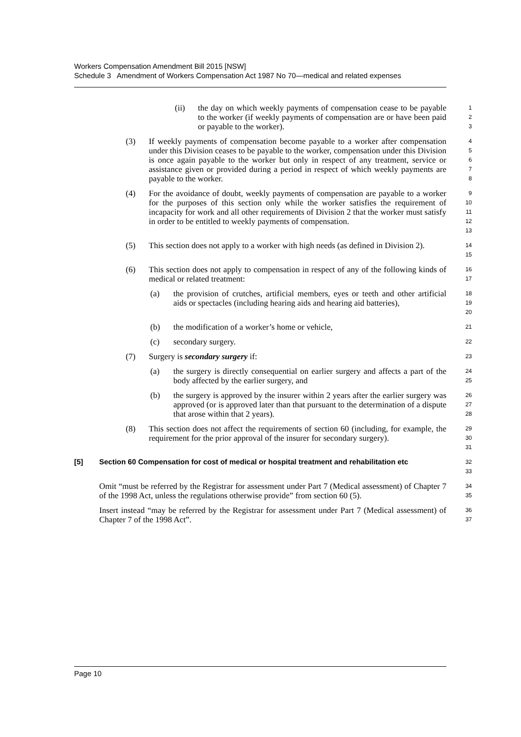Workers Compensation Amendment Bill 2015 [NSW]
Schedule 3 Amendment of Workers Compensation Act 1987 No 70—medical and related expenses
(ii) the day on which weekly payments of compensation cease to be payable to the worker (if weekly payments of compensation are or have been paid or payable to the worker).
1
2
3
(3) If weekly payments of compensation become payable to a worker after compensation under this Division ceases to be payable to the worker, compensation under this Division is once again payable to the worker but only in respect of any treatment, service or assistance given or provided during a period in respect of which weekly payments are payable to the worker.
4
5
6
7
8
(4) For the avoidance of doubt, weekly payments of compensation are payable to a worker for the purposes of this section only while the worker satisfies the requirement of incapacity for work and all other requirements of Division 2 that the worker must satisfy in order to be entitled to weekly payments of compensation.
9
10
11
12
13
(5) This section does not apply to a worker with high needs (as defined in Division 2).
14
15
(6) This section does not apply to compensation in respect of any of the following kinds of medical or related treatment:
16
17
(a) the provision of crutches, artificial members, eyes or teeth and other artificial aids or spectacles (including hearing aids and hearing aid batteries),
18
19
20
(b) the modification of a worker’s home or vehicle,
21
(c) secondary surgery.
22
(7) Surgery is secondary surgery if:
23
(a) the surgery is directly consequential on earlier surgery and affects a part of the body affected by the earlier surgery, and
24
25
(b) the surgery is approved by the insurer within 2 years after the earlier surgery was approved (or is approved later than that pursuant to the determination of a dispute that arose within that 2 years).
26
27
28
(8) This section does not affect the requirements of section 60 (including, for example, the requirement for the prior approval of the insurer for secondary surgery).
29
30
31
[5] Section 60 Compensation for cost of medical or hospital treatment and rehabilitation etc
32
33
Omit “must be referred by the Registrar for assessment under Part 7 (Medical assessment) of Chapter 7 of the 1998 Act, unless the regulations otherwise provide” from section 60 (5).
34
35
Insert instead “may be referred by the Registrar for assessment under Part 7 (Medical assessment) of Chapter 7 of the 1998 Act”.
36
37
Page 10